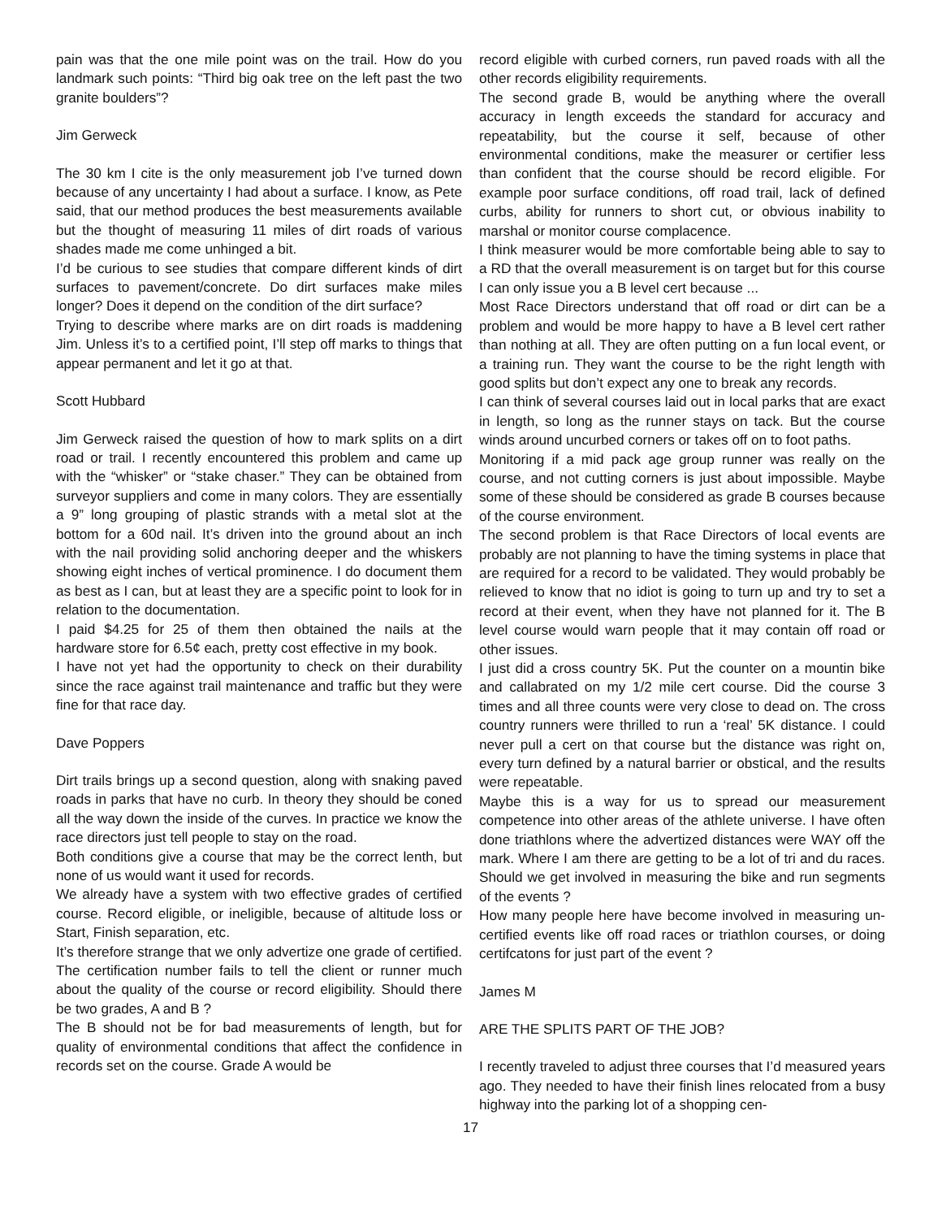pain was that the one mile point was on the trail. How do you landmark such points: “Third big oak tree on the left past the two granite boulders”?
Jim Gerweck
The 30 km I cite is the only measurement job I’ve turned down because of any uncertainty I had about a surface. I know, as Pete said, that our method produces the best measurements available but the thought of measuring 11 miles of dirt roads of various shades made me come unhinged a bit.
I’d be curious to see studies that compare different kinds of dirt surfaces to pavement/concrete. Do dirt surfaces make miles longer? Does it depend on the condition of the dirt surface?
Trying to describe where marks are on dirt roads is maddening Jim. Unless it’s to a certified point, I’ll step off marks to things that appear permanent and let it go at that.
Scott Hubbard
Jim Gerweck raised the question of how to mark splits on a dirt road or trail. I recently encountered this problem and came up with the “whisker” or “stake chaser.” They can be obtained from surveyor suppliers and come in many colors. They are essentially a 9” long grouping of plastic strands with a metal slot at the bottom for a 60d nail. It’s driven into the ground about an inch with the nail providing solid anchoring deeper and the whiskers showing eight inches of vertical prominence. I do document them as best as I can, but at least they are a specific point to look for in relation to the documentation.
I paid $4.25 for 25 of them then obtained the nails at the hardware store for 6.5¢ each, pretty cost effective in my book.
I have not yet had the opportunity to check on their durability since the race against trail maintenance and traffic but they were fine for that race day.
Dave Poppers
Dirt trails brings up a second question, along with snaking paved roads in parks that have no curb. In theory they should be coned all the way down the inside of the curves. In practice we know the race directors just tell people to stay on the road.
Both conditions give a course that may be the correct lenth, but none of us would want it used for records.
We already have a system with two effective grades of certified course. Record eligible, or ineligible, because of altitude loss or Start, Finish separation, etc.
It’s therefore strange that we only advertize one grade of certified. The certification number fails to tell the client or runner much about the quality of the course or record eligibility. Should there be two grades, A and B ?
The B should not be for bad measurements of length, but for quality of environmental conditions that affect the confidence in records set on the course. Grade A would be
record eligible with curbed corners, run paved roads with all the other records eligibility requirements.
The second grade B, would be anything where the overall accuracy in length exceeds the standard for accuracy and repeatability, but the course it self, because of other environmental conditions, make the measurer or certifier less than confident that the course should be record eligible. For example poor surface conditions, off road trail, lack of defined curbs, ability for runners to short cut, or obvious inability to marshal or monitor course complacence.
I think measurer would be more comfortable being able to say to a RD that the overall measurement is on target but for this course I can only issue you a B level cert because ...
Most Race Directors understand that off road or dirt can be a problem and would be more happy to have a B level cert rather than nothing at all. They are often putting on a fun local event, or a training run. They want the course to be the right length with good splits but don’t expect any one to break any records.
I can think of several courses laid out in local parks that are exact in length, so long as the runner stays on tack. But the course winds around uncurbed corners or takes off on to foot paths.
Monitoring if a mid pack age group runner was really on the course, and not cutting corners is just about impossible. Maybe some of these should be considered as grade B courses because of the course environment.
The second problem is that Race Directors of local events are probably are not planning to have the timing systems in place that are required for a record to be validated. They would probably be relieved to know that no idiot is going to turn up and try to set a record at their event, when they have not planned for it. The B level course would warn people that it may contain off road or other issues.
I just did a cross country 5K. Put the counter on a mountin bike and callabrated on my 1/2 mile cert course. Did the course 3 times and all three counts were very close to dead on. The cross country runners were thrilled to run a ‘real’ 5K distance. I could never pull a cert on that course but the distance was right on, every turn defined by a natural barrier or obstical, and the results were repeatable.
Maybe this is a way for us to spread our measurement competence into other areas of the athlete universe. I have often done triathlons where the advertized distances were WAY off the mark. Where I am there are getting to be a lot of tri and du races. Should we get involved in measuring the bike and run segments of the events ?
How many people here have become involved in measuring un-certified events like off road races or triathlon courses, or doing certifcatons for just part of the event ?
James M
ARE THE SPLITS PART OF THE JOB?
I recently traveled to adjust three courses that I’d measured years ago. They needed to have their finish lines relocated from a busy highway into the parking lot of a shopping cen-
17